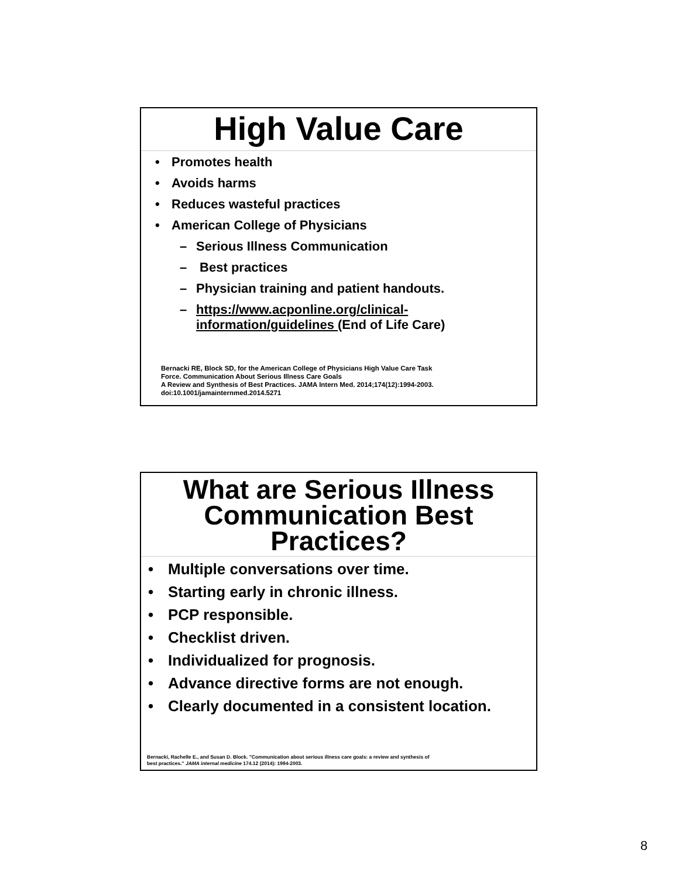High Value Care
• Promotes health
• Avoids harms
• Reduces wasteful practices
• American College of Physicians
– Serious Illness Communication
– Best practices
– Physician training and patient handouts.
– https://www.acponline.org/clinical-
information/guidelines (End of Life Care)
Bernacki RE, Block SD, for the American College of Physicians High Value Care Task
Force. Communication About Serious Illness Care Goals
A Review and Synthesis of Best Practices. JAMA Intern Med. 2014;174(12):1994-2003.
doi:10.1001/jamainternmed.2014.5271
What are Serious Illness Communication Best Practices?
• Multiple conversations over time.
• Starting early in chronic illness.
• PCP responsible.
• Checklist driven.
• Individualized for prognosis.
• Advance directive forms are not enough.
• Clearly documented in a consistent location.
Bernacki, Rachelle E., and Susan D. Block. "Communication about serious illness care goals: a review and synthesis of
best practices." JAMA internal medicine 174.12 (2014): 1994-2003.
8